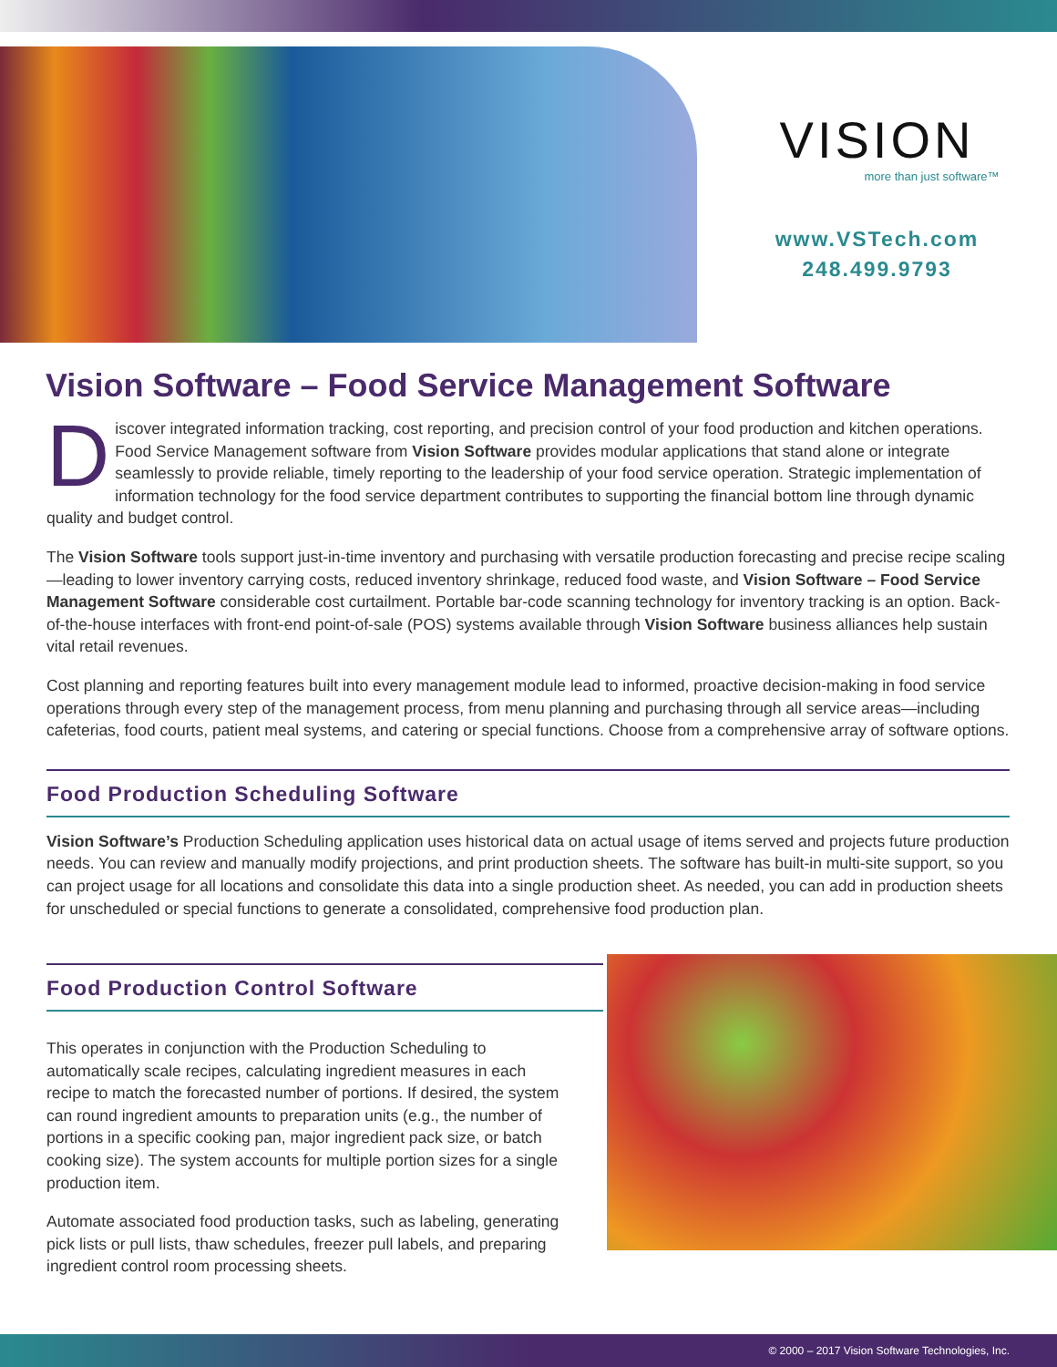VISION
more than just software™
www.VSTech.com
248.499.9793
Vision Software – Food Service Management Software
Discover integrated information tracking, cost reporting, and precision control of your food production and kitchen operations. Food Service Management software from Vision Software provides modular applications that stand alone or integrate seamlessly to provide reliable, timely reporting to the leadership of your food service operation. Strategic implementation of information technology for the food service department contributes to supporting the financial bottom line through dynamic quality and budget control.
The Vision Software tools support just-in-time inventory and purchasing with versatile production forecasting and precise recipe scaling—leading to lower inventory carrying costs, reduced inventory shrinkage, reduced food waste, and Vision Software – Food Service Management Software considerable cost curtailment. Portable bar-code scanning technology for inventory tracking is an option. Back-of-the-house interfaces with front-end point-of-sale (POS) systems available through Vision Software business alliances help sustain vital retail revenues.
Cost planning and reporting features built into every management module lead to informed, proactive decision-making in food service operations through every step of the management process, from menu planning and purchasing through all service areas—including cafeterias, food courts, patient meal systems, and catering or special functions. Choose from a comprehensive array of software options.
Food Production Scheduling Software
Vision Software’s Production Scheduling application uses historical data on actual usage of items served and projects future production needs. You can review and manually modify projections, and print production sheets. The software has built-in multi-site support, so you can project usage for all locations and consolidate this data into a single production sheet. As needed, you can add in production sheets for unscheduled or special functions to generate a consolidated, comprehensive food production plan.
Food Production Control Software
This operates in conjunction with the Production Scheduling to automatically scale recipes, calculating ingredient measures in each recipe to match the forecasted number of portions. If desired, the system can round ingredient amounts to preparation units (e.g., the number of portions in a specific cooking pan, major ingredient pack size, or batch cooking size). The system accounts for multiple portion sizes for a single production item.
Automate associated food production tasks, such as labeling, generating pick lists or pull lists, thaw schedules, freezer pull labels, and preparing ingredient control room processing sheets.
© 2000 – 2017 Vision Software Technologies, Inc.